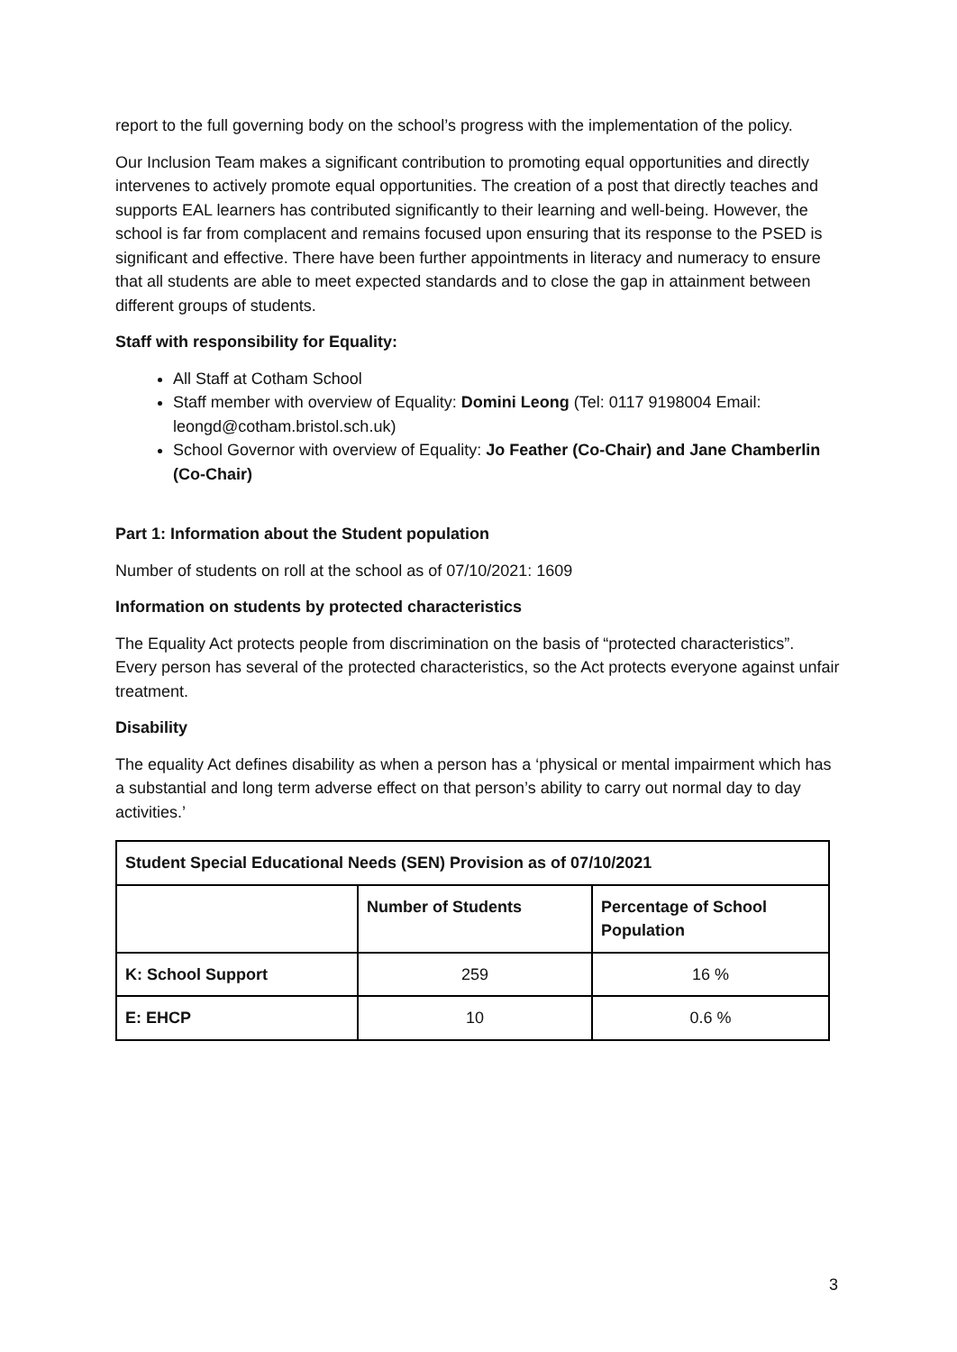report to the full governing body on the school’s progress with the implementation of the policy.
Our Inclusion Team makes a significant contribution to promoting equal opportunities and directly intervenes to actively promote equal opportunities. The creation of a post that directly teaches and supports EAL learners has contributed significantly to their learning and well-being. However, the school is far from complacent and remains focused upon ensuring that its response to the PSED is significant and effective. There have been further appointments in literacy and numeracy to ensure that all students are able to meet expected standards and to close the gap in attainment between different groups of students.
Staff with responsibility for Equality:
All Staff at Cotham School
Staff member with overview of Equality: Domini Leong (Tel: 0117 9198004 Email: leongd@cotham.bristol.sch.uk)
School Governor with overview of Equality: Jo Feather (Co-Chair) and Jane Chamberlin (Co-Chair)
Part 1: Information about the Student population
Number of students on roll at the school as of 07/10/2021: 1609
Information on students by protected characteristics
The Equality Act protects people from discrimination on the basis of “protected characteristics”. Every person has several of the protected characteristics, so the Act protects everyone against unfair treatment.
Disability
The equality Act defines disability as when a person has a ‘physical or mental impairment which has a substantial and long term adverse effect on that person’s ability to carry out normal day to day activities.’
| Student Special Educational Needs (SEN) Provision as of 07/10/2021 | | |
| --- | --- | --- |
| | Number of Students | Percentage of School Population |
| K: School Support | 259 | 16 % |
| E: EHCP | 10 | 0.6 % |
3